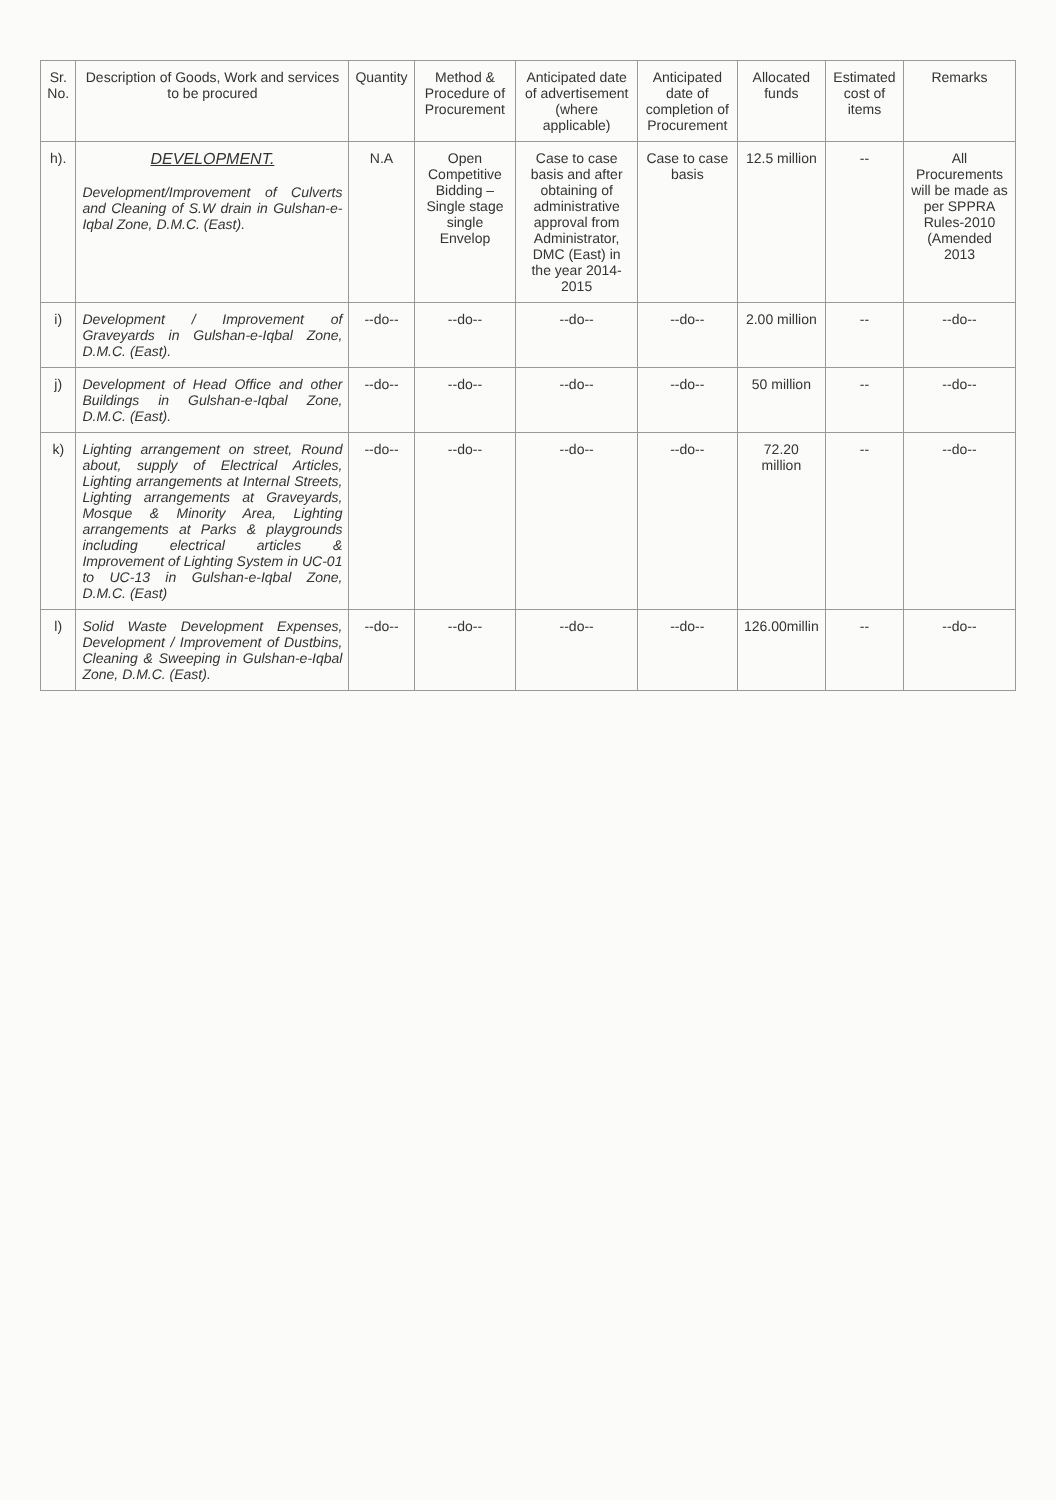| Sr. No. | Description of Goods, Work and services to be procured | Quantity | Method & Procedure of Procurement | Anticipated date of advertisement (where applicable) | Anticipated date of completion of Procurement | Allocated funds | Estimated cost of items | Remarks |
| --- | --- | --- | --- | --- | --- | --- | --- | --- |
| h). | DEVELOPMENT. Development/Improvement of Culverts and Cleaning of S.W drain in Gulshan-e-Iqbal Zone, D.M.C. (East). | N.A | Open Competitive Bidding – Single stage single Envelop | Case to case basis and after obtaining of administrative approval from Administrator, DMC (East) in the year 2014-2015 | Case to case basis | 12.5 million | -- | All Procurements will be made as per SPPRA Rules-2010 (Amended 2013 |
| i) | Development / Improvement of Graveyards in Gulshan-e-Iqbal Zone, D.M.C. (East). | --do-- | --do-- | --do-- | --do-- | 2.00 million | -- | --do-- |
| j) | Development of Head Office and other Buildings in Gulshan-e-Iqbal Zone, D.M.C. (East). | --do-- | --do-- | --do-- | --do-- | 50 million | -- | --do-- |
| k) | Lighting arrangement on street, Round about, supply of Electrical Articles, Lighting arrangements at Internal Streets, Lighting arrangements at Graveyards, Mosque & Minority Area, Lighting arrangements at Parks & playgrounds including electrical articles & Improvement of Lighting System in UC-01 to UC-13 in Gulshan-e-Iqbal Zone, D.M.C. (East) | --do-- | --do-- | --do-- | --do-- | 72.20 million | -- | --do-- |
| l) | Solid Waste Development Expenses, Development / Improvement of Dustbins, Cleaning & Sweeping in Gulshan-e-Iqbal Zone, D.M.C. (East). | --do-- | --do-- | --do-- | --do-- | 126.00millin | -- | --do-- |